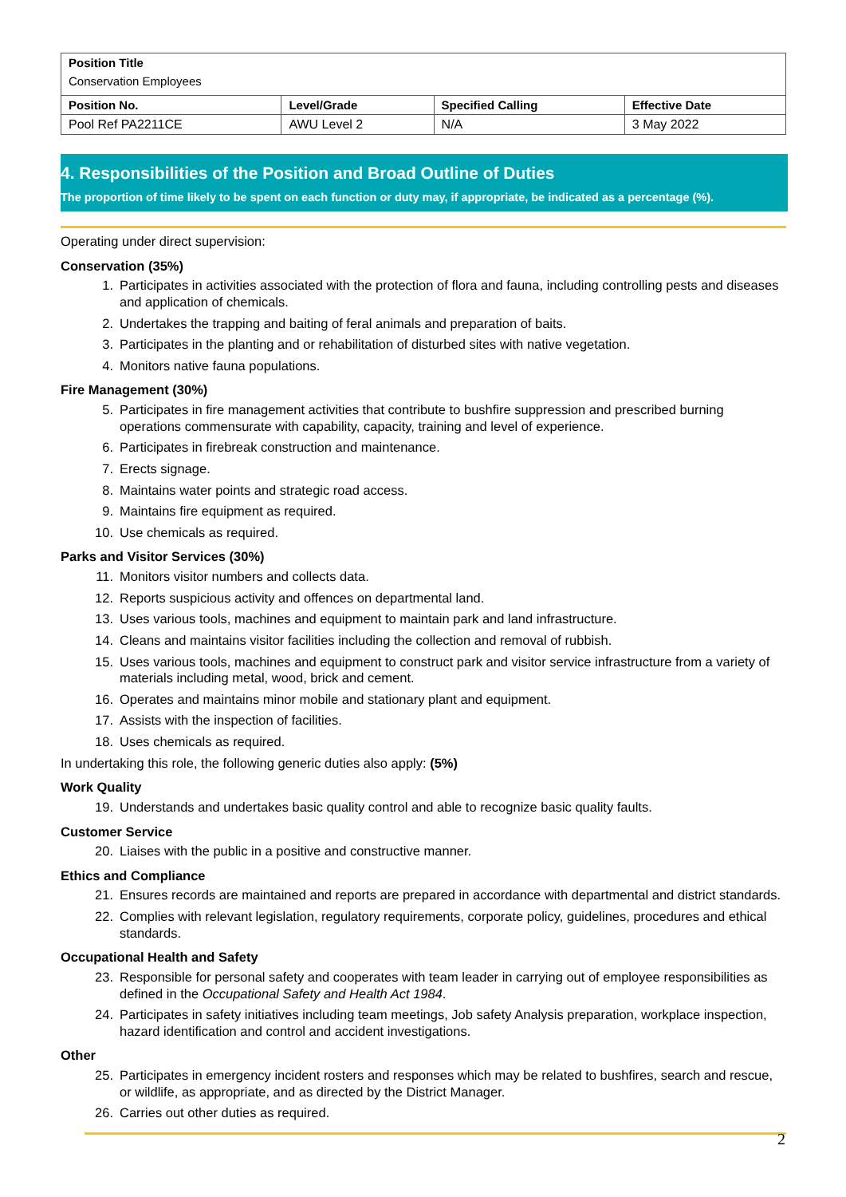| Position Title Conservation Employees | | | |
| Position No. | Level/Grade | Specified Calling | Effective Date |
| Pool Ref PA2211CE | AWU Level 2 | N/A | 3 May 2022 |
4. Responsibilities of the Position and Broad Outline of Duties
The proportion of time likely to be spent on each function or duty may, if appropriate, be indicated as a percentage (%).
Operating under direct supervision:
Conservation (35%)
1. Participates in activities associated with the protection of flora and fauna, including controlling pests and diseases and application of chemicals.
2. Undertakes the trapping and baiting of feral animals and preparation of baits.
3. Participates in the planting and or rehabilitation of disturbed sites with native vegetation.
4. Monitors native fauna populations.
Fire Management (30%)
5. Participates in fire management activities that contribute to bushfire suppression and prescribed burning operations commensurate with capability, capacity, training and level of experience.
6. Participates in firebreak construction and maintenance.
7. Erects signage.
8. Maintains water points and strategic road access.
9. Maintains fire equipment as required.
10. Use chemicals as required.
Parks and Visitor Services (30%)
11. Monitors visitor numbers and collects data.
12. Reports suspicious activity and offences on departmental land.
13. Uses various tools, machines and equipment to maintain park and land infrastructure.
14. Cleans and maintains visitor facilities including the collection and removal of rubbish.
15. Uses various tools, machines and equipment to construct park and visitor service infrastructure from a variety of materials including metal, wood, brick and cement.
16. Operates and maintains minor mobile and stationary plant and equipment.
17. Assists with the inspection of facilities.
18. Uses chemicals as required.
In undertaking this role, the following generic duties also apply: (5%)
Work Quality
19. Understands and undertakes basic quality control and able to recognize basic quality faults.
Customer Service
20. Liaises with the public in a positive and constructive manner.
Ethics and Compliance
21. Ensures records are maintained and reports are prepared in accordance with departmental and district standards.
22. Complies with relevant legislation, regulatory requirements, corporate policy, guidelines, procedures and ethical standards.
Occupational Health and Safety
23. Responsible for personal safety and cooperates with team leader in carrying out of employee responsibilities as defined in the Occupational Safety and Health Act 1984.
24. Participates in safety initiatives including team meetings, Job safety Analysis preparation, workplace inspection, hazard identification and control and accident investigations.
Other
25. Participates in emergency incident rosters and responses which may be related to bushfires, search and rescue, or wildlife, as appropriate, and as directed by the District Manager.
26. Carries out other duties as required.
2